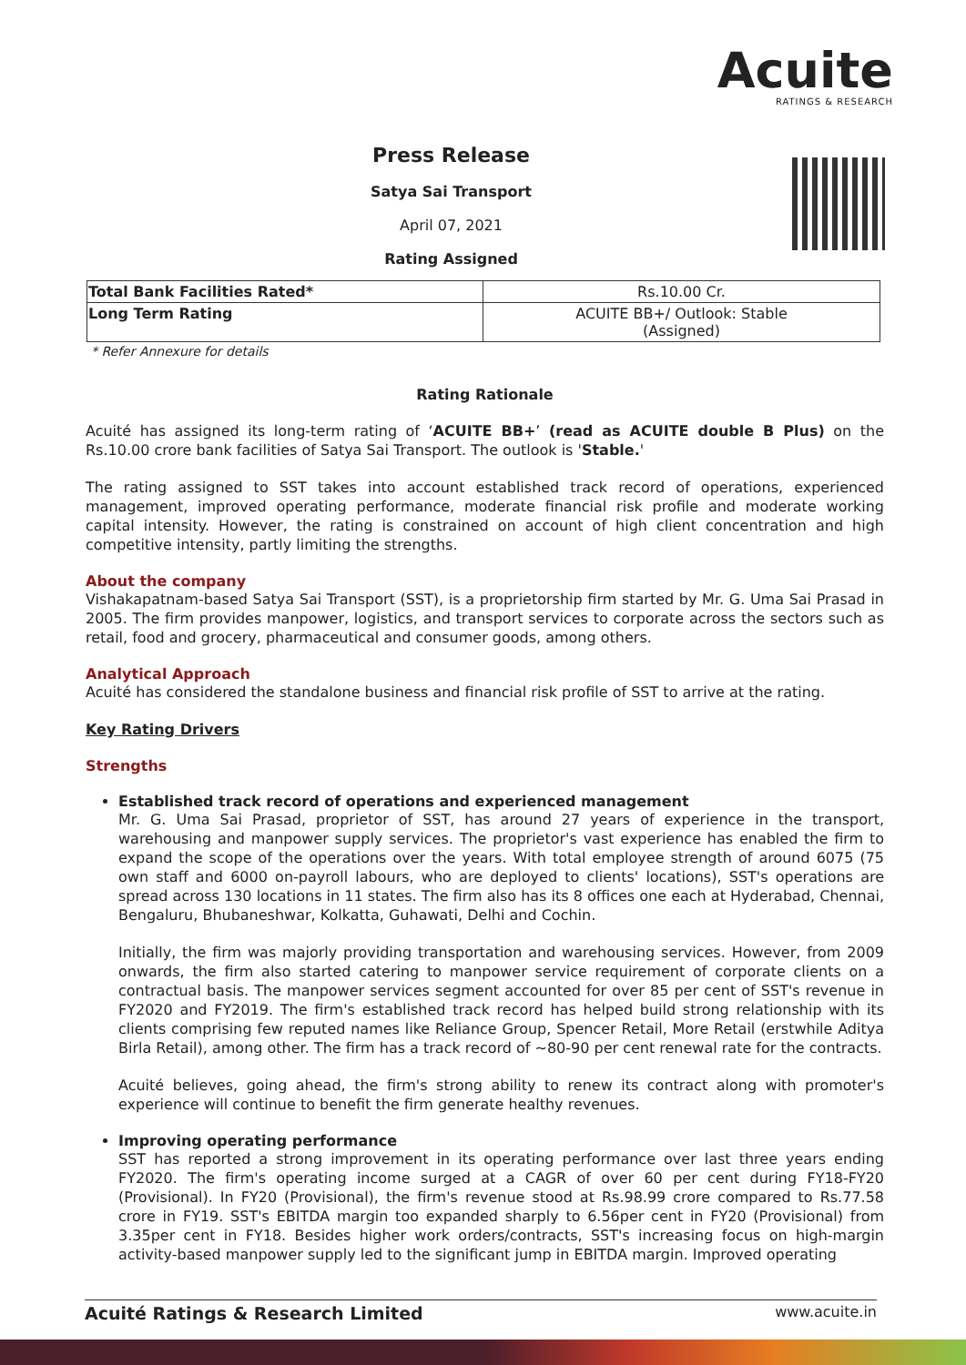Acuite
RATINGS & RESEARCH
Press Release
Satya Sai Transport
April 07, 2021
Rating Assigned
| Total Bank Facilities Rated* | Rs.10.00 Cr. |
| Long Term Rating | ACUITE BB+/ Outlook: Stable (Assigned) |
* Refer Annexure for details
Rating Rationale
Acuité has assigned its long-term rating of ‘ACUITE BB+’ (read as ACUITE double B Plus) on the Rs.10.00 crore bank facilities of Satya Sai Transport. The outlook is 'Stable.'
The rating assigned to SST takes into account established track record of operations, experienced management, improved operating performance, moderate financial risk profile and moderate working capital intensity. However, the rating is constrained on account of high client concentration and high competitive intensity, partly limiting the strengths.
About the company
Vishakapatnam-based Satya Sai Transport (SST), is a proprietorship firm started by Mr. G. Uma Sai Prasad in 2005. The firm provides manpower, logistics, and transport services to corporate across the sectors such as retail, food and grocery, pharmaceutical and consumer goods, among others.
Analytical Approach
Acuité has considered the standalone business and financial risk profile of SST to arrive at the rating.
Key Rating Drivers
Strengths
Established track record of operations and experienced management
Mr. G. Uma Sai Prasad, proprietor of SST, has around 27 years of experience in the transport, warehousing and manpower supply services. The proprietor's vast experience has enabled the firm to expand the scope of the operations over the years. With total employee strength of around 6075 (75 own staff and 6000 on-payroll labours, who are deployed to clients' locations), SST's operations are spread across 130 locations in 11 states. The firm also has its 8 offices one each at Hyderabad, Chennai, Bengaluru, Bhubaneshwar, Kolkatta, Guhawati, Delhi and Cochin.
Initially, the firm was majorly providing transportation and warehousing services. However, from 2009 onwards, the firm also started catering to manpower service requirement of corporate clients on a contractual basis. The manpower services segment accounted for over 85 per cent of SST's revenue in FY2020 and FY2019. The firm's established track record has helped build strong relationship with its clients comprising few reputed names like Reliance Group, Spencer Retail, More Retail (erstwhile Aditya Birla Retail), among other. The firm has a track record of ~80-90 per cent renewal rate for the contracts.
Acuité believes, going ahead, the firm's strong ability to renew its contract along with promoter's experience will continue to benefit the firm generate healthy revenues.
Improving operating performance
SST has reported a strong improvement in its operating performance over last three years ending FY2020. The firm's operating income surged at a CAGR of over 60 per cent during FY18-FY20 (Provisional). In FY20 (Provisional), the firm's revenue stood at Rs.98.99 crore compared to Rs.77.58 crore in FY19. SST's EBITDA margin too expanded sharply to 6.56per cent in FY20 (Provisional) from 3.35per cent in FY18. Besides higher work orders/contracts, SST's increasing focus on high-margin activity-based manpower supply led to the significant jump in EBITDA margin. Improved operating
Acuité Ratings & Research Limited www.acuite.in